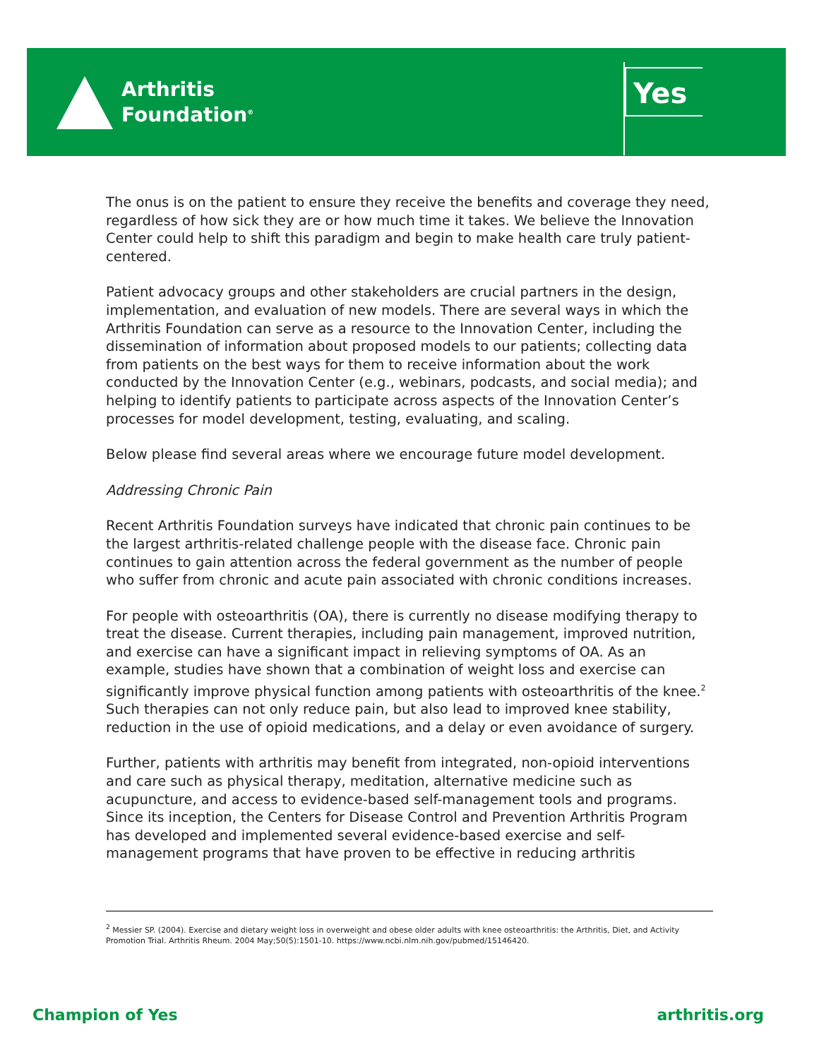Arthritis
Foundation<sup>®</sup>
Yes
The onus is on the patient to ensure they receive the benefits and coverage they need, regardless of how sick they are or how much time it takes. We believe the Innovation Center could help to shift this paradigm and begin to make health care truly patient-centered.
Patient advocacy groups and other stakeholders are crucial partners in the design, implementation, and evaluation of new models. There are several ways in which the Arthritis Foundation can serve as a resource to the Innovation Center, including the dissemination of information about proposed models to our patients; collecting data from patients on the best ways for them to receive information about the work conducted by the Innovation Center (e.g., webinars, podcasts, and social media); and helping to identify patients to participate across aspects of the Innovation Center’s processes for model development, testing, evaluating, and scaling.
Below please find several areas where we encourage future model development.
Addressing Chronic Pain
Recent Arthritis Foundation surveys have indicated that chronic pain continues to be the largest arthritis-related challenge people with the disease face. Chronic pain continues to gain attention across the federal government as the number of people who suffer from chronic and acute pain associated with chronic conditions increases.
For people with osteoarthritis (OA), there is currently no disease modifying therapy to treat the disease. Current therapies, including pain management, improved nutrition, and exercise can have a significant impact in relieving symptoms of OA. As an example, studies have shown that a combination of weight loss and exercise can significantly improve physical function among patients with osteoarthritis of the knee.<sup>2</sup> Such therapies can not only reduce pain, but also lead to improved knee stability, reduction in the use of opioid medications, and a delay or even avoidance of surgery.
Further, patients with arthritis may benefit from integrated, non-opioid interventions and care such as physical therapy, meditation, alternative medicine such as acupuncture, and access to evidence-based self-management tools and programs. Since its inception, the Centers for Disease Control and Prevention Arthritis Program has developed and implemented several evidence-based exercise and self-management programs that have proven to be effective in reducing arthritis
<sup>2</sup> Messier SP. (2004). Exercise and dietary weight loss in overweight and obese older adults with knee osteoarthritis: the Arthritis, Diet, and Activity Promotion Trial. Arthritis Rheum. 2004 May;50(5):1501-10. https://www.ncbi.nlm.nih.gov/pubmed/15146420.
Champion of Yes arthritis.org